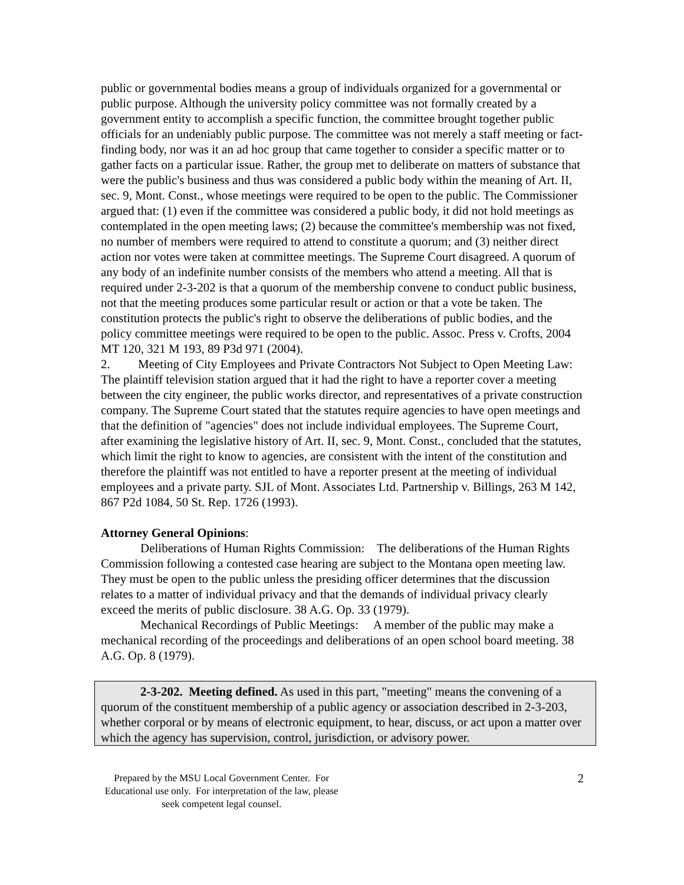public or governmental bodies means a group of individuals organized for a governmental or public purpose. Although the university policy committee was not formally created by a government entity to accomplish a specific function, the committee brought together public officials for an undeniably public purpose. The committee was not merely a staff meeting or fact-finding body, nor was it an ad hoc group that came together to consider a specific matter or to gather facts on a particular issue. Rather, the group met to deliberate on matters of substance that were the public's business and thus was considered a public body within the meaning of Art. II, sec. 9, Mont. Const., whose meetings were required to be open to the public. The Commissioner argued that: (1) even if the committee was considered a public body, it did not hold meetings as contemplated in the open meeting laws; (2) because the committee's membership was not fixed, no number of members were required to attend to constitute a quorum; and (3) neither direct action nor votes were taken at committee meetings. The Supreme Court disagreed. A quorum of any body of an indefinite number consists of the members who attend a meeting. All that is required under 2-3-202 is that a quorum of the membership convene to conduct public business, not that the meeting produces some particular result or action or that a vote be taken. The constitution protects the public's right to observe the deliberations of public bodies, and the policy committee meetings were required to be open to the public. Assoc. Press v. Crofts, 2004 MT 120, 321 M 193, 89 P3d 971 (2004).
2. Meeting of City Employees and Private Contractors Not Subject to Open Meeting Law: The plaintiff television station argued that it had the right to have a reporter cover a meeting between the city engineer, the public works director, and representatives of a private construction company. The Supreme Court stated that the statutes require agencies to have open meetings and that the definition of "agencies" does not include individual employees. The Supreme Court, after examining the legislative history of Art. II, sec. 9, Mont. Const., concluded that the statutes, which limit the right to know to agencies, are consistent with the intent of the constitution and therefore the plaintiff was not entitled to have a reporter present at the meeting of individual employees and a private party. SJL of Mont. Associates Ltd. Partnership v. Billings, 263 M 142, 867 P2d 1084, 50 St. Rep. 1726 (1993).
Attorney General Opinions:
Deliberations of Human Rights Commission: The deliberations of the Human Rights Commission following a contested case hearing are subject to the Montana open meeting law. They must be open to the public unless the presiding officer determines that the discussion relates to a matter of individual privacy and that the demands of individual privacy clearly exceed the merits of public disclosure. 38 A.G. Op. 33 (1979).
Mechanical Recordings of Public Meetings: A member of the public may make a mechanical recording of the proceedings and deliberations of an open school board meeting. 38 A.G. Op. 8 (1979).
2-3-202. Meeting defined. As used in this part, "meeting" means the convening of a quorum of the constituent membership of a public agency or association described in 2-3-203, whether corporal or by means of electronic equipment, to hear, discuss, or act upon a matter over which the agency has supervision, control, jurisdiction, or advisory power.
Prepared by the MSU Local Government Center. For Educational use only. For interpretation of the law, please seek competent legal counsel.
2